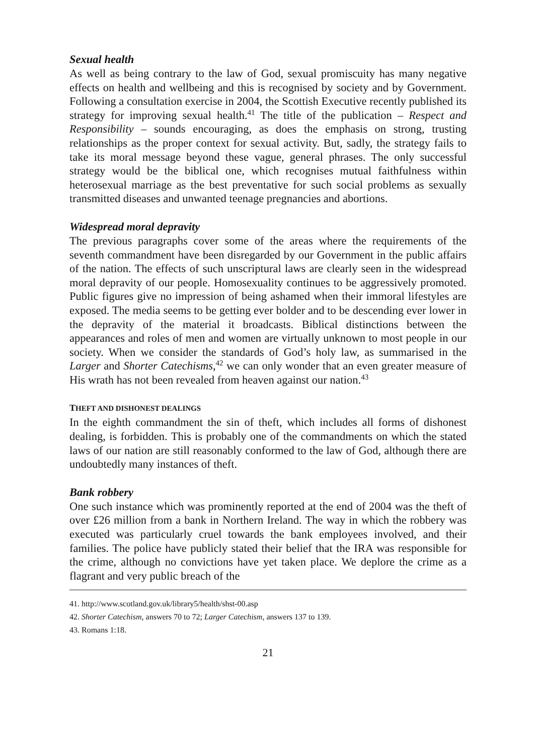Sexual health
As well as being contrary to the law of God, sexual promiscuity has many negative effects on health and wellbeing and this is recognised by society and by Government. Following a consultation exercise in 2004, the Scottish Executive recently published its strategy for improving sexual health.<sup>41</sup> The title of the publication – Respect and Responsibility – sounds encouraging, as does the emphasis on strong, trusting relationships as the proper context for sexual activity. But, sadly, the strategy fails to take its moral message beyond these vague, general phrases. The only successful strategy would be the biblical one, which recognises mutual faithfulness within heterosexual marriage as the best preventative for such social problems as sexually transmitted diseases and unwanted teenage pregnancies and abortions.
Widespread moral depravity
The previous paragraphs cover some of the areas where the requirements of the seventh commandment have been disregarded by our Government in the public affairs of the nation. The effects of such unscriptural laws are clearly seen in the widespread moral depravity of our people. Homosexuality continues to be aggressively promoted. Public figures give no impression of being ashamed when their immoral lifestyles are exposed. The media seems to be getting ever bolder and to be descending ever lower in the depravity of the material it broadcasts. Biblical distinctions between the appearances and roles of men and women are virtually unknown to most people in our society. When we consider the standards of God’s holy law, as summarised in the Larger and Shorter Catechisms,<sup>42</sup> we can only wonder that an even greater measure of His wrath has not been revealed from heaven against our nation.<sup>43</sup>
THEFT AND DISHONEST DEALINGS
In the eighth commandment the sin of theft, which includes all forms of dishonest dealing, is forbidden. This is probably one of the commandments on which the stated laws of our nation are still reasonably conformed to the law of God, although there are undoubtedly many instances of theft.
Bank robbery
One such instance which was prominently reported at the end of 2004 was the theft of over £26 million from a bank in Northern Ireland. The way in which the robbery was executed was particularly cruel towards the bank employees involved, and their families. The police have publicly stated their belief that the IRA was responsible for the crime, although no convictions have yet taken place. We deplore the crime as a flagrant and very public breach of the
41. http://www.scotland.gov.uk/library5/health/shst-00.asp
42. Shorter Catechism, answers 70 to 72; Larger Catechism, answers 137 to 139.
43. Romans 1:18.
21